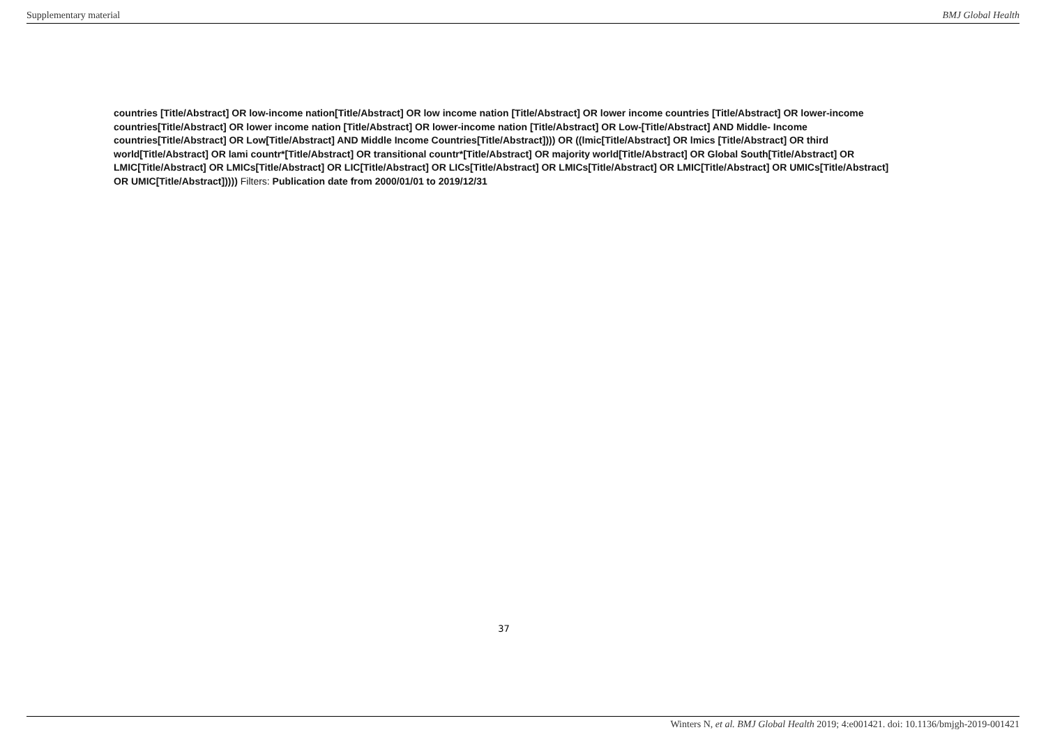Supplementary material BMJ Global Health
countries [Title/Abstract] OR low-income nation[Title/Abstract] OR low income nation [Title/Abstract] OR lower income countries [Title/Abstract] OR lower-income countries[Title/Abstract] OR lower income nation [Title/Abstract] OR lower-income nation [Title/Abstract] OR Low-[Title/Abstract] AND Middle- Income countries[Title/Abstract] OR Low[Title/Abstract] AND Middle Income Countries[Title/Abstract]))) OR ((lmic[Title/Abstract] OR lmics [Title/Abstract] OR third world[Title/Abstract] OR lami countr*[Title/Abstract] OR transitional countr*[Title/Abstract] OR majority world[Title/Abstract] OR Global South[Title/Abstract] OR LMIC[Title/Abstract] OR LMICs[Title/Abstract] OR LIC[Title/Abstract] OR LICs[Title/Abstract] OR LMICs[Title/Abstract] OR LMIC[Title/Abstract] OR UMICs[Title/Abstract] OR UMIC[Title/Abstract])))) Filters: Publication date from 2000/01/01 to 2019/12/31
37
Winters N, et al. BMJ Global Health 2019; 4:e001421. doi: 10.1136/bmjgh-2019-001421